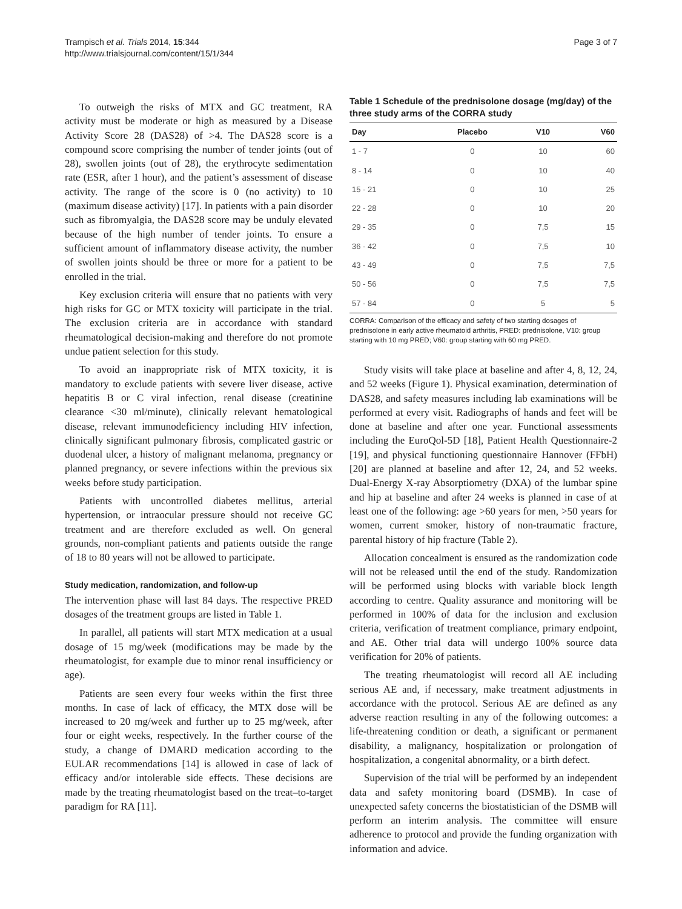Trampisch et al. Trials 2014, 15:344
http://www.trialsjournal.com/content/15/1/344
Page 3 of 7
To outweigh the risks of MTX and GC treatment, RA activity must be moderate or high as measured by a Disease Activity Score 28 (DAS28) of >4. The DAS28 score is a compound score comprising the number of tender joints (out of 28), swollen joints (out of 28), the erythrocyte sedimentation rate (ESR, after 1 hour), and the patient’s assessment of disease activity. The range of the score is 0 (no activity) to 10 (maximum disease activity) [17]. In patients with a pain disorder such as fibromyalgia, the DAS28 score may be unduly elevated because of the high number of tender joints. To ensure a sufficient amount of inflammatory disease activity, the number of swollen joints should be three or more for a patient to be enrolled in the trial.
Key exclusion criteria will ensure that no patients with very high risks for GC or MTX toxicity will participate in the trial. The exclusion criteria are in accordance with standard rheumatological decision-making and therefore do not promote undue patient selection for this study.
To avoid an inappropriate risk of MTX toxicity, it is mandatory to exclude patients with severe liver disease, active hepatitis B or C viral infection, renal disease (creatinine clearance <30 ml/minute), clinically relevant hematological disease, relevant immunodeficiency including HIV infection, clinically significant pulmonary fibrosis, complicated gastric or duodenal ulcer, a history of malignant melanoma, pregnancy or planned pregnancy, or severe infections within the previous six weeks before study participation.
Patients with uncontrolled diabetes mellitus, arterial hypertension, or intraocular pressure should not receive GC treatment and are therefore excluded as well. On general grounds, non-compliant patients and patients outside the range of 18 to 80 years will not be allowed to participate.
Study medication, randomization, and follow-up
The intervention phase will last 84 days. The respective PRED dosages of the treatment groups are listed in Table 1.
In parallel, all patients will start MTX medication at a usual dosage of 15 mg/week (modifications may be made by the rheumatologist, for example due to minor renal insufficiency or age).
Patients are seen every four weeks within the first three months. In case of lack of efficacy, the MTX dose will be increased to 20 mg/week and further up to 25 mg/week, after four or eight weeks, respectively. In the further course of the study, a change of DMARD medication according to the EULAR recommendations [14] is allowed in case of lack of efficacy and/or intolerable side effects. These decisions are made by the treating rheumatologist based on the treat–to-target paradigm for RA [11].
Table 1 Schedule of the prednisolone dosage (mg/day) of the three study arms of the CORRA study
| Day | Placebo | V10 | V60 |
| --- | --- | --- | --- |
| 1 - 7 | 0 | 10 | 60 |
| 8 - 14 | 0 | 10 | 40 |
| 15 - 21 | 0 | 10 | 25 |
| 22 - 28 | 0 | 10 | 20 |
| 29 - 35 | 0 | 7,5 | 15 |
| 36 - 42 | 0 | 7,5 | 10 |
| 43 - 49 | 0 | 7,5 | 7,5 |
| 50 - 56 | 0 | 7,5 | 7,5 |
| 57 - 84 | 0 | 5 | 5 |
CORRA: Comparison of the efficacy and safety of two starting dosages of prednisolone in early active rheumatoid arthritis, PRED: prednisolone, V10: group starting with 10 mg PRED; V60: group starting with 60 mg PRED.
Study visits will take place at baseline and after 4, 8, 12, 24, and 52 weeks (Figure 1). Physical examination, determination of DAS28, and safety measures including lab examinations will be performed at every visit. Radiographs of hands and feet will be done at baseline and after one year. Functional assessments including the EuroQol-5D [18], Patient Health Questionnaire-2 [19], and physical functioning questionnaire Hannover (FFbH) [20] are planned at baseline and after 12, 24, and 52 weeks. Dual-Energy X-ray Absorptiometry (DXA) of the lumbar spine and hip at baseline and after 24 weeks is planned in case of at least one of the following: age >60 years for men, >50 years for women, current smoker, history of non-traumatic fracture, parental history of hip fracture (Table 2).
Allocation concealment is ensured as the randomization code will not be released until the end of the study. Randomization will be performed using blocks with variable block length according to centre. Quality assurance and monitoring will be performed in 100% of data for the inclusion and exclusion criteria, verification of treatment compliance, primary endpoint, and AE. Other trial data will undergo 100% source data verification for 20% of patients.
The treating rheumatologist will record all AE including serious AE and, if necessary, make treatment adjustments in accordance with the protocol. Serious AE are defined as any adverse reaction resulting in any of the following outcomes: a life-threatening condition or death, a significant or permanent disability, a malignancy, hospitalization or prolongation of hospitalization, a congenital abnormality, or a birth defect.
Supervision of the trial will be performed by an independent data and safety monitoring board (DSMB). In case of unexpected safety concerns the biostatistician of the DSMB will perform an interim analysis. The committee will ensure adherence to protocol and provide the funding organization with information and advice.